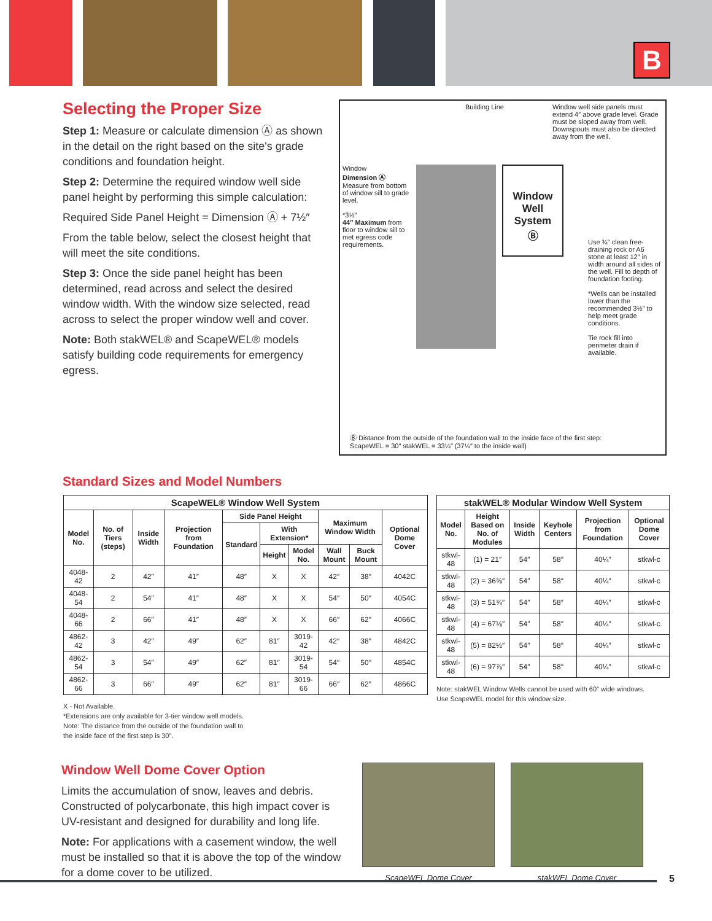B
Selecting the Proper Size
Step 1: Measure or calculate dimension Ⓐ as shown in the detail on the right based on the site's grade conditions and foundation height.
Step 2: Determine the required window well side panel height by performing this simple calculation:
Required Side Panel Height = Dimension Ⓐ + 7½″
From the table below, select the closest height that will meet the site conditions.
Step 3: Once the side panel height has been determined, read across and select the desired window width. With the window size selected, read across to select the proper window well and cover.
Note: Both stakWEL® and ScapeWEL® models satisfy building code requirements for emergency egress.
Building Line Window well side panels must extend 4″ above grade level. Grade must be sloped away from well. Downspouts must also be directed away from the well.
Window
Dimension Ⓐ Measure from bottom of window sill to grade level.
*3½″
44″ Maximum from floor to window sill to met egress code requirements.
Window Well System
Ⓑ
Use ¾″ clean free-draining rock or A6 stone at least 12″ in width around all sides of the well. Fill to depth of foundation footing.
*Wells can be installed lower than the recommended 3½″ to help meet grade conditions.
Tie rock fill into perimeter drain if available.
Ⓑ Distance from the outside of the foundation wall to the inside face of the first step:
ScapeWEL = 30″ stakWEL = 33¼″ (37¼″ to the inside wall)
Standard Sizes and Model Numbers
| ScapeWEL® Window Well System | | | | | | | | | |
| --- | --- | --- | --- | --- | --- | --- | --- | --- | --- |
| Model No. | No. of Tiers (steps) | Inside Width | Projection from Foundation | Side Panel Height | | | Maximum Window Width | | Optional Dome Cover |
| | | | | Standard | With Extension* | | | | |
| | | | | | Height | Model No. | Wall Mount | Buck Mount | |
| 4048-42 | 2 | 42″ | 41″ | 48″ | X | X | 42″ | 38″ | 4042C |
| 4048-54 | 2 | 54″ | 41″ | 48″ | X | X | 54″ | 50″ | 4054C |
| 4048-66 | 2 | 66″ | 41″ | 48″ | X | X | 66″ | 62″ | 4066C |
| 4862-42 | 3 | 42″ | 49″ | 62″ | 81″ | 3019-42 | 42″ | 38″ | 4842C |
| 4862-54 | 3 | 54″ | 49″ | 62″ | 81″ | 3019-54 | 54″ | 50″ | 4854C |
| 4862-66 | 3 | 66″ | 49″ | 62″ | 81″ | 3019-66 | 66″ | 62″ | 4866C |
X - Not Available.
*Extensions are only available for 3-tier window well models.
Note: The distance from the outside of the foundation wall to
the inside face of the first step is 30″.
| stakWEL® Modular Window Well System | | | | | |
| --- | --- | --- | --- | --- | --- |
| Model No. | Height Based on No. of Modules | Inside Width | Keyhole Centers | Projection from Foundation | Optional Dome Cover |
| stkwl-48 | (1) = 21″ | 54″ | 58″ | 40¼″ | stkwl-c |
| stkwl-48 | (2) = 36⅜″ | 54″ | 58″ | 40¼″ | stkwl-c |
| stkwl-48 | (3) = 51¾″ | 54″ | 58″ | 40¼″ | stkwl-c |
| stkwl-48 | (4) = 67⅛″ | 54″ | 58″ | 40¼″ | stkwl-c |
| stkwl-48 | (5) = 82½″ | 54″ | 58″ | 40¼″ | stkwl-c |
| stkwl-48 | (6) = 97⅞″ | 54″ | 58″ | 40¼″ | stkwl-c |
Note: stakWEL Window Wells cannot be used with 60″ wide windows.
Use ScapeWEL model for this window size.
Window Well Dome Cover Option
Limits the accumulation of snow, leaves and debris. Constructed of polycarbonate, this high impact cover is UV-resistant and designed for durability and long life.
Note: For applications with a casement window, the well must be installed so that it is above the top of the window for a dome cover to be utilized.
ScapeWEL Dome Cover stakWEL Dome Cover
5